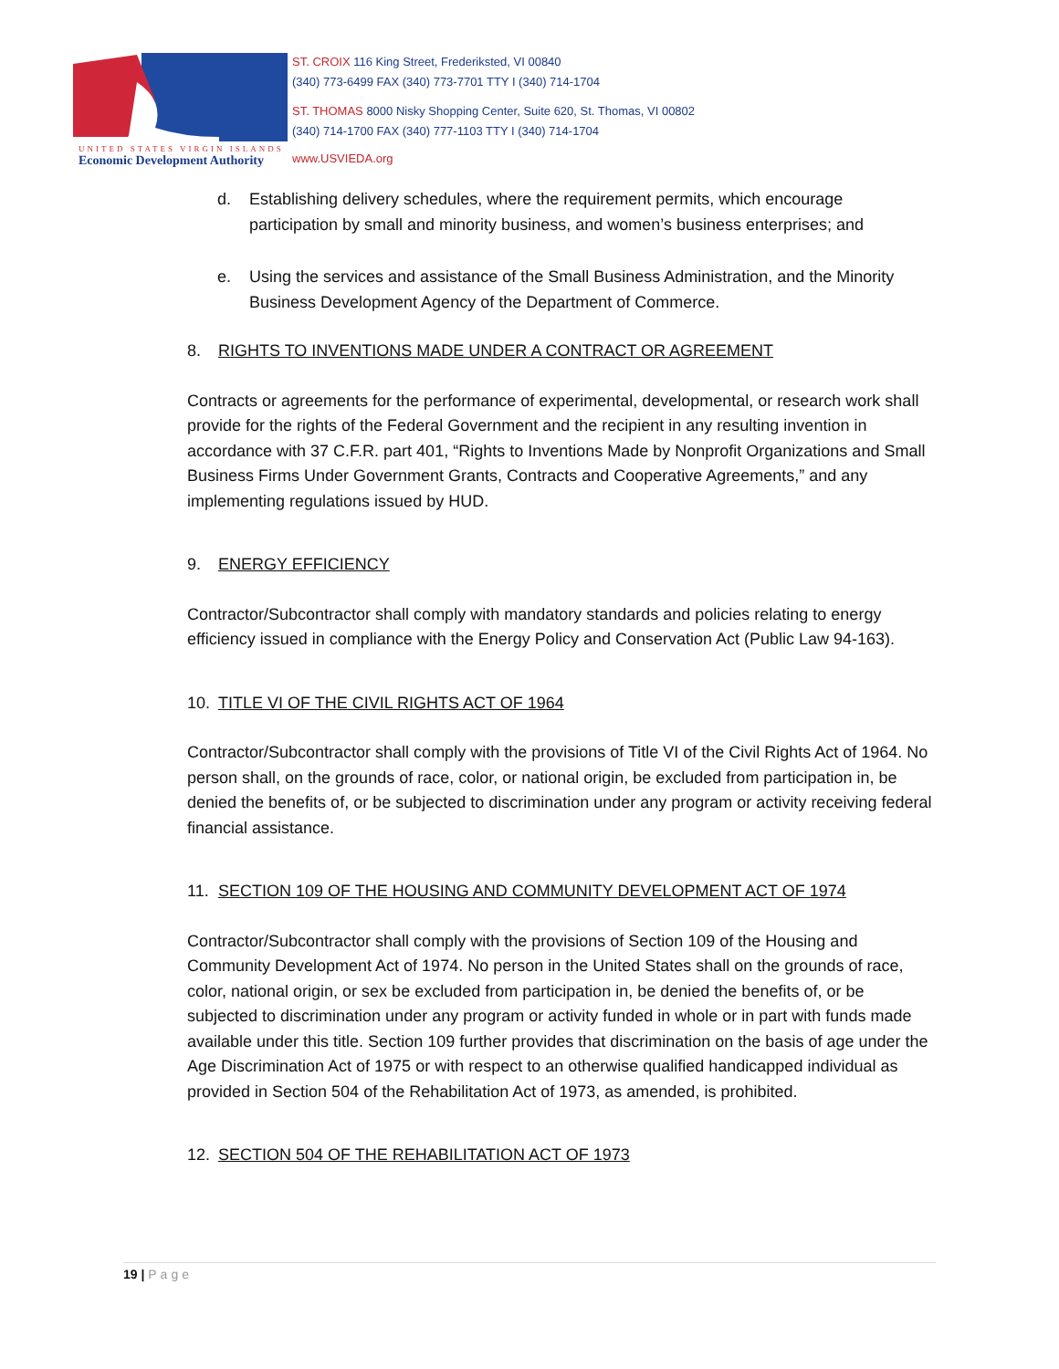UNITED STATES VIRGIN ISLANDS
Economic Development Authority
ST. CROIX 116 King Street, Frederiksted, VI 00840
(340) 773-6499 FAX (340) 773-7701 TTY I (340) 714-1704
ST. THOMAS 8000 Nisky Shopping Center, Suite 620, St. Thomas, VI 00802
(340) 714-1700 FAX (340) 777-1103 TTY I (340) 714-1704
www.USVIEDA.org
d. Establishing delivery schedules, where the requirement permits, which encourage participation by small and minority business, and women’s business enterprises; and
e. Using the services and assistance of the Small Business Administration, and the Minority Business Development Agency of the Department of Commerce.
8. RIGHTS TO INVENTIONS MADE UNDER A CONTRACT OR AGREEMENT
Contracts or agreements for the performance of experimental, developmental, or research work shall provide for the rights of the Federal Government and the recipient in any resulting invention in accordance with 37 C.F.R. part 401, “Rights to Inventions Made by Nonprofit Organizations and Small Business Firms Under Government Grants, Contracts and Cooperative Agreements,” and any implementing regulations issued by HUD.
9. ENERGY EFFICIENCY
Contractor/Subcontractor shall comply with mandatory standards and policies relating to energy efficiency issued in compliance with the Energy Policy and Conservation Act (Public Law 94-163).
10. TITLE VI OF THE CIVIL RIGHTS ACT OF 1964
Contractor/Subcontractor shall comply with the provisions of Title VI of the Civil Rights Act of 1964. No person shall, on the grounds of race, color, or national origin, be excluded from participation in, be denied the benefits of, or be subjected to discrimination under any program or activity receiving federal financial assistance.
11. SECTION 109 OF THE HOUSING AND COMMUNITY DEVELOPMENT ACT OF 1974
Contractor/Subcontractor shall comply with the provisions of Section 109 of the Housing and Community Development Act of 1974. No person in the United States shall on the grounds of race, color, national origin, or sex be excluded from participation in, be denied the benefits of, or be subjected to discrimination under any program or activity funded in whole or in part with funds made available under this title. Section 109 further provides that discrimination on the basis of age under the Age Discrimination Act of 1975 or with respect to an otherwise qualified handicapped individual as provided in Section 504 of the Rehabilitation Act of 1973, as amended, is prohibited.
12. SECTION 504 OF THE REHABILITATION ACT OF 1973
19 | Page